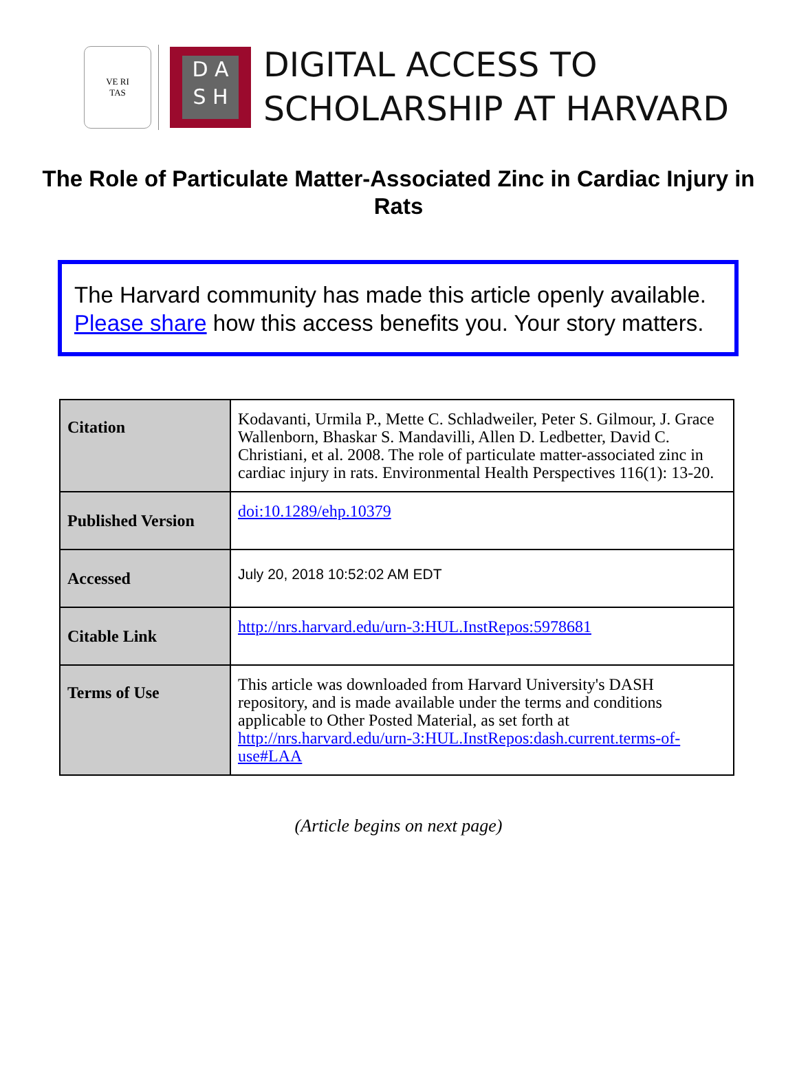VE RI
TAS
D A
S H
DIGITAL ACCESS TO
SCHOLARSHIP AT HARVARD
The Role of Particulate Matter-Associated Zinc in Cardiac Injury in Rats
The Harvard community has made this article openly available.
Please share how this access benefits you. Your story matters.
| Citation | Kodavanti, Urmila P., Mette C. Schladweiler, Peter S. Gilmour, J. Grace Wallenborn, Bhaskar S. Mandavilli, Allen D. Ledbetter, David C. Christiani, et al. 2008. The role of particulate matter-associated zinc in cardiac injury in rats. Environmental Health Perspectives 116(1): 13-20. |
| Published Version | doi:10.1289/ehp.10379 |
| Accessed | July 20, 2018 10:52:02 AM EDT |
| Citable Link | http://nrs.harvard.edu/urn-3:HUL.InstRepos:5978681 |
| Terms of Use | This article was downloaded from Harvard University's DASH repository, and is made available under the terms and conditions applicable to Other Posted Material, as set forth at http://nrs.harvard.edu/urn-3:HUL.InstRepos:dash.current.terms-of-use#LAA |
(Article begins on next page)